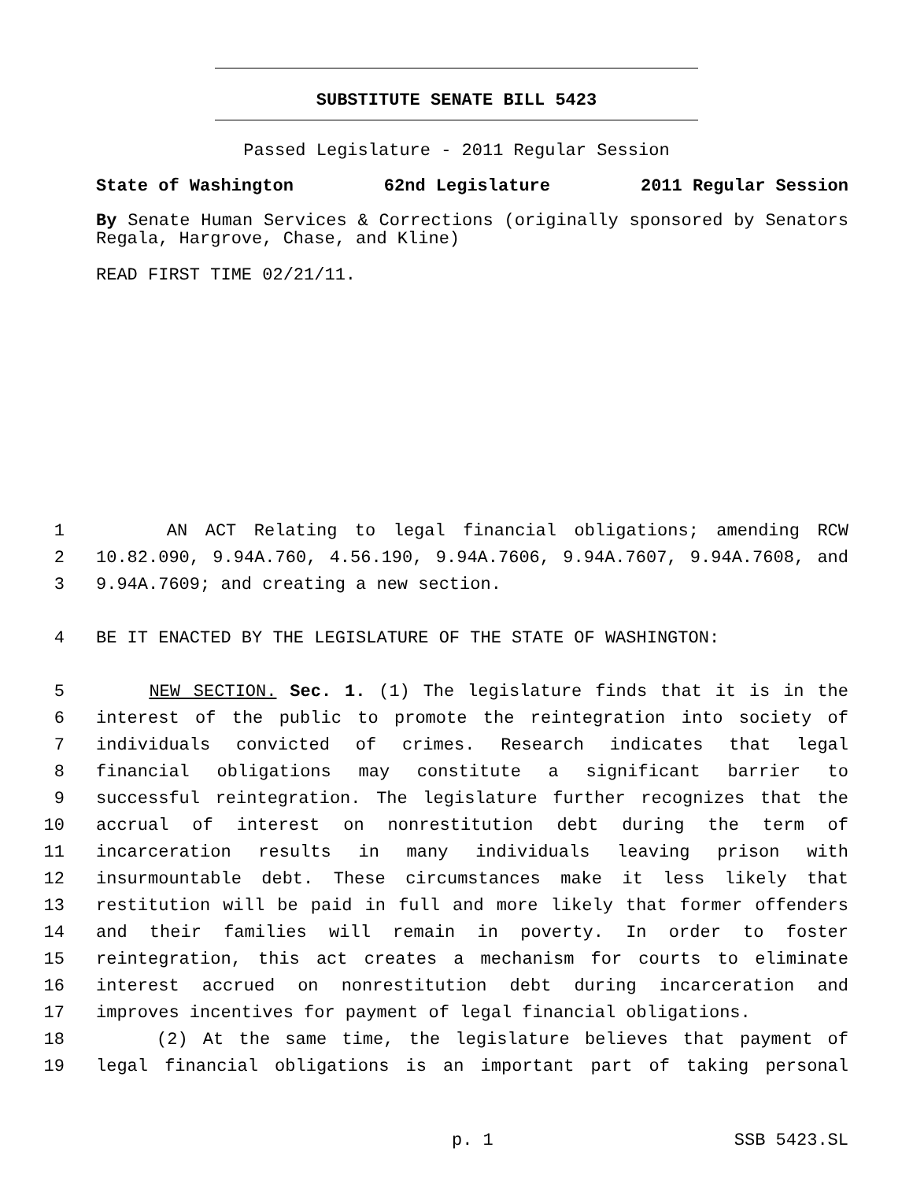SUBSTITUTE SENATE BILL 5423
Passed Legislature - 2011 Regular Session
State of Washington 62nd Legislature 2011 Regular Session
By Senate Human Services & Corrections (originally sponsored by Senators Regala, Hargrove, Chase, and Kline)
READ FIRST TIME 02/21/11.
1 AN ACT Relating to legal financial obligations; amending RCW
2 10.82.090, 9.94A.760, 4.56.190, 9.94A.7606, 9.94A.7607, 9.94A.7608, and
3 9.94A.7609; and creating a new section.
4 BE IT ENACTED BY THE LEGISLATURE OF THE STATE OF WASHINGTON:
5 NEW SECTION. Sec. 1. (1) The legislature finds that it is in the
6 interest of the public to promote the reintegration into society of
7 individuals convicted of crimes. Research indicates that legal
8 financial obligations may constitute a significant barrier to
9 successful reintegration. The legislature further recognizes that the
10 accrual of interest on nonrestitution debt during the term of
11 incarceration results in many individuals leaving prison with
12 insurmountable debt. These circumstances make it less likely that
13 restitution will be paid in full and more likely that former offenders
14 and their families will remain in poverty. In order to foster
15 reintegration, this act creates a mechanism for courts to eliminate
16 interest accrued on nonrestitution debt during incarceration and
17 improves incentives for payment of legal financial obligations.
18 (2) At the same time, the legislature believes that payment of
19 legal financial obligations is an important part of taking personal
p. 1 SSB 5423.SL